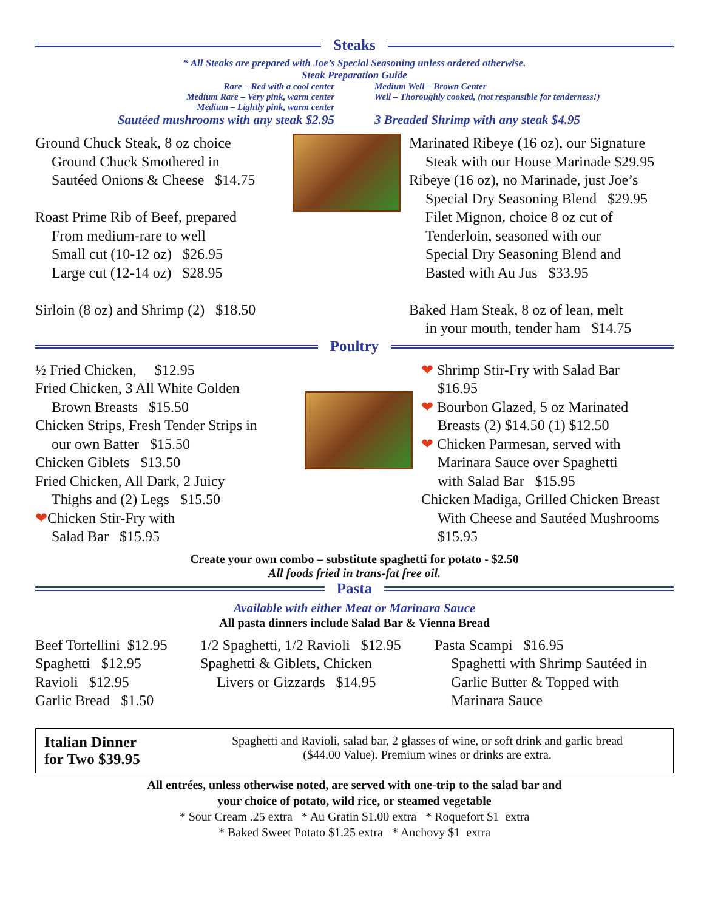Steaks
* All Steaks are prepared with Joe’s Special Seasoning unless ordered otherwise.
Steak Preparation Guide
Rare – Red with a cool center
Medium Rare – Very pink, warm center
Medium – Lightly pink, warm center
Sautéed mushrooms with any steak $2.95
Medium Well – Brown Center
Well – Thoroughly cooked, (not responsible for tenderness!)
3 Breaded Shrimp with any steak $4.95
Ground Chuck Steak, 8 oz choice
Ground Chuck Smothered in
Sautéed Onions & Cheese $14.75
Roast Prime Rib of Beef, prepared
From medium-rare to well
Small cut (10-12 oz) $26.95
Large cut (12-14 oz) $28.95
Sirloin (8 oz) and Shrimp (2) $18.50
Marinated Ribeye (16 oz), our Signature
Steak with our House Marinade $29.95
Ribeye (16 oz), no Marinade, just Joe’s
Special Dry Seasoning Blend $29.95
Filet Mignon, choice 8 oz cut of
Tenderloin, seasoned with our
Special Dry Seasoning Blend and
Basted with Au Jus $33.95
Baked Ham Steak, 8 oz of lean, melt
in your mouth, tender ham $14.75
Poultry
½ Fried Chicken, $12.95
Fried Chicken, 3 All White Golden
Brown Breasts $15.50
Chicken Strips, Fresh Tender Strips in
our own Batter $15.50
Chicken Giblets $13.50
Fried Chicken, All Dark, 2 Juicy
Thighs and (2) Legs $15.50
❤Chicken Stir-Fry with
Salad Bar $15.95
❤ Shrimp Stir-Fry with Salad Bar
$16.95
❤ Bourbon Glazed, 5 oz Marinated
Breasts (2) $14.50 (1) $12.50
❤ Chicken Parmesan, served with
Marinara Sauce over Spaghetti
with Salad Bar $15.95
Chicken Madiga, Grilled Chicken Breast
With Cheese and Sautéed Mushrooms
$15.95
Create your own combo – substitute spaghetti for potato - $2.50
All foods fried in trans-fat free oil.
Pasta
Available with either Meat or Marinara Sauce
All pasta dinners include Salad Bar & Vienna Bread
Beef Tortellini $12.95
Spaghetti $12.95
Ravioli $12.95
Garlic Bread $1.50
1/2 Spaghetti, 1/2 Ravioli $12.95
Spaghetti & Giblets, Chicken
Livers or Gizzards $14.95
Pasta Scampi $16.95
Spaghetti with Shrimp Sautéed in
Garlic Butter & Topped with
Marinara Sauce
Italian Dinner
for Two $39.95
Spaghetti and Ravioli, salad bar, 2 glasses of wine, or soft drink and garlic bread
($44.00 Value). Premium wines or drinks are extra.
All entrées, unless otherwise noted, are served with one-trip to the salad bar and
your choice of potato, wild rice, or steamed vegetable
* Sour Cream .25 extra * Au Gratin $1.00 extra * Roquefort $1 extra
* Baked Sweet Potato $1.25 extra * Anchovy $1 extra